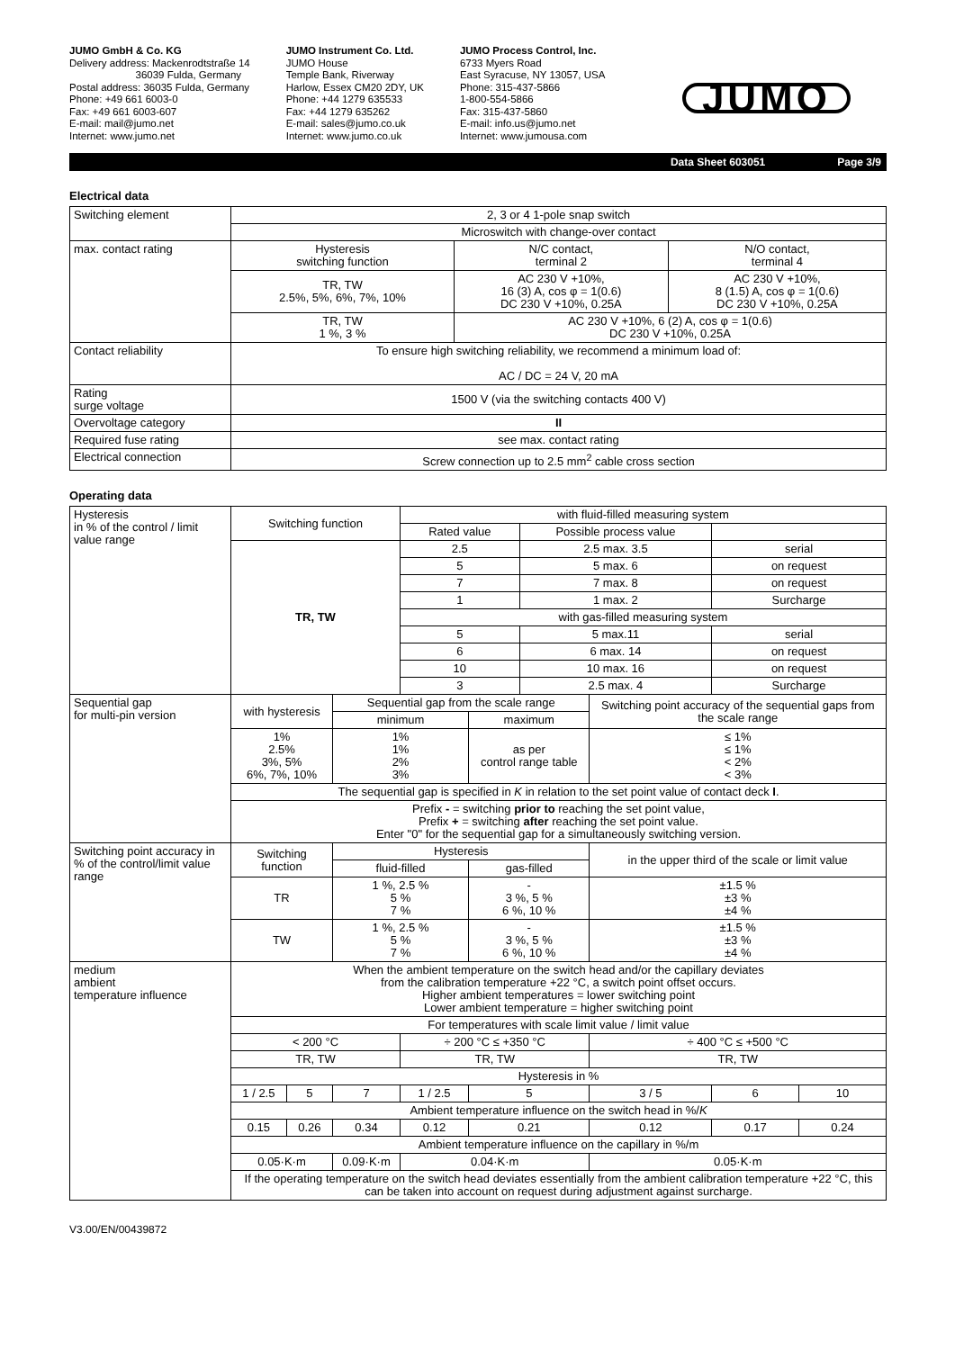JUMO GmbH & Co. KG
Delivery address: Mackenrodtstraße 14
36039 Fulda, Germany
Postal address: 36035 Fulda, Germany
Phone: +49 661 6003-0
Fax: +49 661 6003-607
E-mail: mail@jumo.net
Internet: www.jumo.net
JUMO Instrument Co. Ltd.
JUMO House
Temple Bank, Riverway
Harlow, Essex CM20 2DY, UK
Phone: +44 1279 635533
Fax: +44 1279 635262
E-mail: sales@jumo.co.uk
Internet: www.jumo.co.uk
JUMO Process Control, Inc.
6733 Myers Road
East Syracuse, NY 13057, USA
Phone: 315-437-5866
1-800-554-5866
Fax: 315-437-5860
E-mail: info.us@jumo.net
Internet: www.jumousa.com
JUMO
Data Sheet 603051 Page 3/9
Electrical data
| Switching element | 2, 3 or 4 1-pole snap switch | | |
| | Microswitch with change-over contact | | |
| max. contact rating | Hysteresis switching function | N/C contact, terminal 2 | N/O contact, terminal 4 |
| | TR, TW 2.5%, 5%, 6%, 7%, 10% | AC 230 V +10%, 16 (3) A, cos φ = 1(0.6) DC 230 V +10%, 0.25A | AC 230 V +10%, 8 (1.5) A, cos φ = 1(0.6) DC 230 V +10%, 0.25A |
| | TR, TW 1 %, 3 % | AC 230 V +10%, 6 (2) A, cos φ = 1(0.6) DC 230 V +10%, 0.25A | |
| Contact reliability | To ensure high switching reliability, we recommend a minimum load of: AC / DC = 24 V, 20 mA | | |
| Rating surge voltage | 1500 V (via the switching contacts 400 V) | | |
| Overvoltage category | II | | |
| Required fuse rating | see max. contact rating | | |
| Electrical connection | Screw connection up to 2.5 mm<sup>2</sup> cable cross section | | |
Operating data
| Hysteresis in % of the control / limit value range | Switching function | | | with fluid-filled measuring system | | | | | |
| | | | | Rated value | | Possible process value | | | |
| | TR, TW | | | 2.5 | | 2.5 max. 3.5 | | serial | |
| | | | | 5 | | 5 max. 6 | | on request | |
| | | | | 7 | | 7 max. 8 | | on request | |
| | | | | 1 | | 1 max. 2 | | Surcharge | |
| | | | | with gas-filled measuring system | | | | | |
| | | | | 5 | | 5 max.11 | | serial | |
| | | | | 6 | | 6 max. 14 | | on request | |
| | | | | 10 | | 10 max. 16 | | on request | |
| | | | | 3 | | 2.5 max. 4 | | Surcharge | |
| Sequential gap for multi-pin version | with hysteresis | | Sequential gap from the scale range | | | | Switching point accuracy of the sequential gaps from the scale range | | |
| | | | minimum | | maximum | | | | |
| | 1% 2.5% 3%, 5% 6%, 7%, 10% | | 1% 1% 2% 3% | | as per control range table | | ≤ 1% ≤ 1% < 2% < 3% | | |
| | The sequential gap is specified in K in relation to the set point value of contact deck I . | | | | | | | | |
| | Prefix - = switching prior to reaching the set point value, Prefix + = switching after reaching the set point value. Enter "0" for the sequential gap for a simultaneously switching version. | | | | | | | | |
| Switching point accuracy in % of the control/limit value range | Switching function | | Hysteresis | | | | in the upper third of the scale or limit value | | |
| | | | fluid-filled | | gas-filled | | | | |
| | TR | | 1 %, 2.5 % 5 % 7 % | | - 3 %, 5 % 6 %, 10 % | | ±1.5 % ±3 % ±4 % | | |
| | TW | | 1 %, 2.5 % 5 % 7 % | | - 3 %, 5 % 6 %, 10 % | | ±1.5 % ±3 % ±4 % | | |
| medium ambient temperature influence | When the ambient temperature on the switch head and/or the capillary deviates from the calibration temperature +22 °C, a switch point offset occurs. Higher ambient temperatures = lower switching point Lower ambient temperature = higher switching point | | | | | | | | |
| | For temperatures with scale limit value / limit value | | | | | | | | |
| | < 200 °C | | | ÷ 200 °C ≤ +350 °C | | | ÷ 400 °C ≤ +500 °C | | |
| | TR, TW | | | TR, TW | | | TR, TW | | |
| | Hysteresis in % | | | | | | | | |
| | 1 / 2.5 | 5 | 7 | 1 / 2.5 | 5 | | 3 / 5 | 6 | 10 |
| | Ambient temperature influence on the switch head in %/ K | | | | | | | | |
| | 0.15 | 0.26 | 0.34 | 0.12 | 0.21 | | 0.12 | 0.17 | 0.24 |
| | Ambient temperature influence on the capillary in %/m | | | | | | | | |
| | 0.05·K·m | | 0.09·K·m | 0.04·K·m | | | 0.05·K·m | | |
| | If the operating temperature on the switch head deviates essentially from the ambient calibration temperature +22 °C, this can be taken into account on request during adjustment against surcharge. | | | | | | | | |
V3.00/EN/00439872